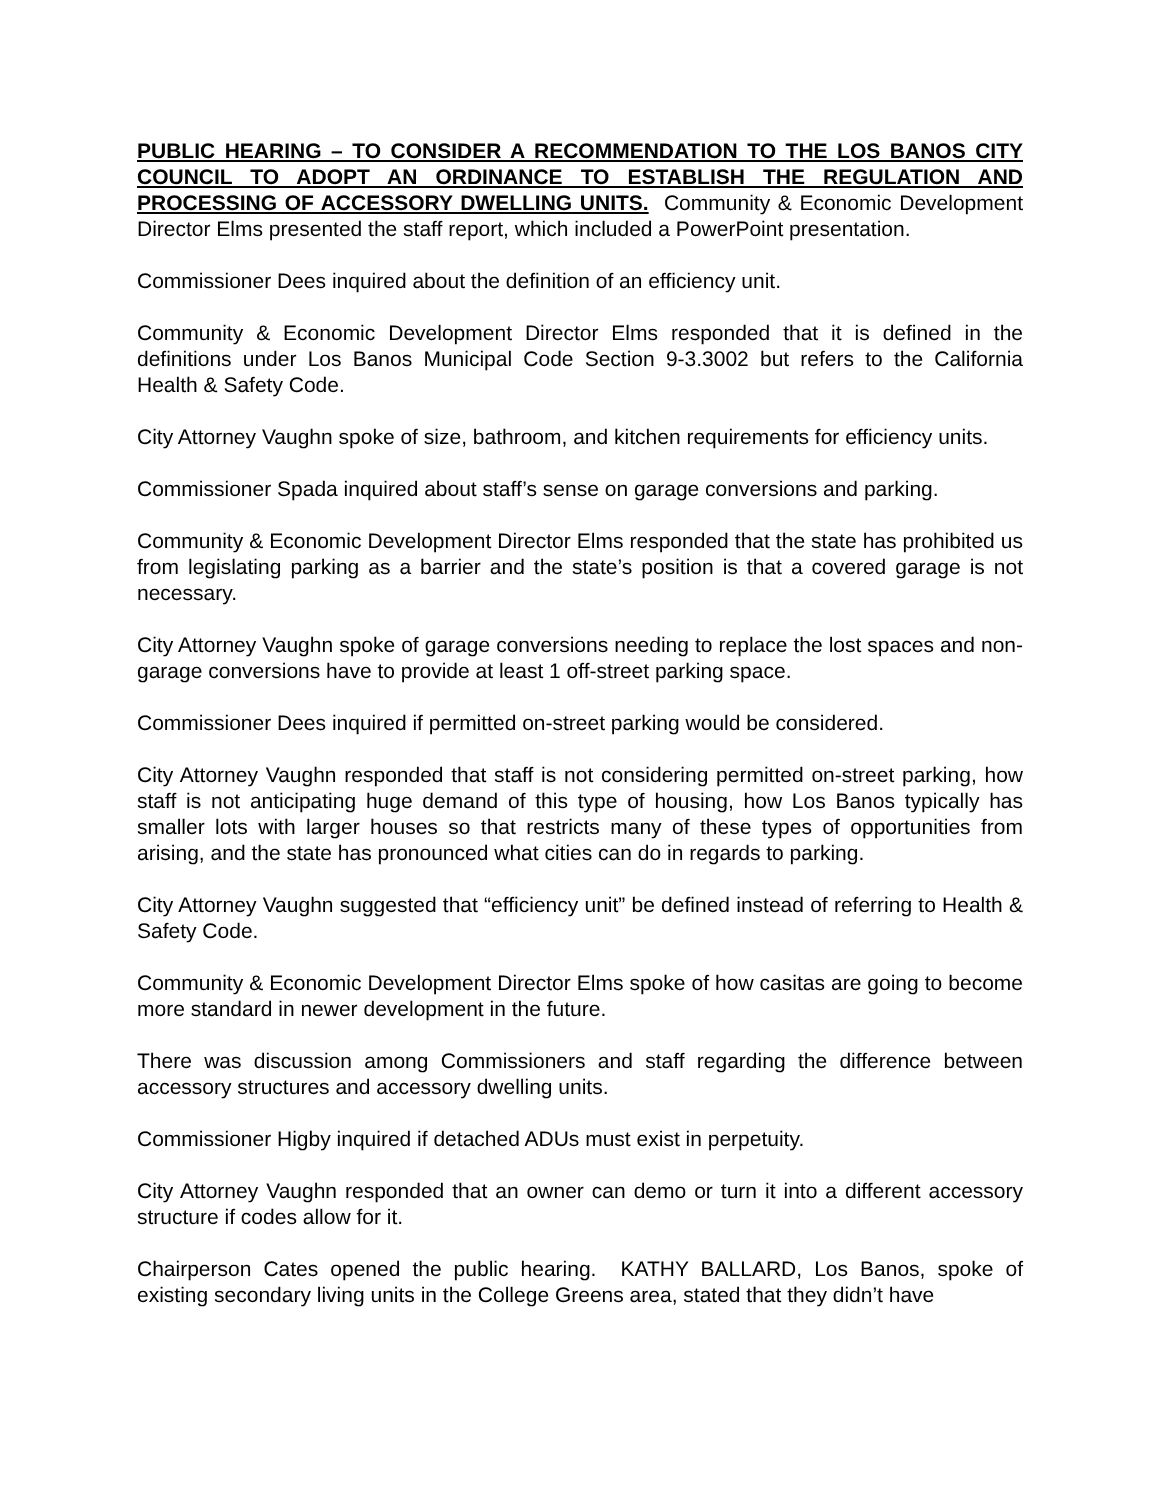PUBLIC HEARING – TO CONSIDER A RECOMMENDATION TO THE LOS BANOS CITY COUNCIL TO ADOPT AN ORDINANCE TO ESTABLISH THE REGULATION AND PROCESSING OF ACCESSORY DWELLING UNITS. Community & Economic Development Director Elms presented the staff report, which included a PowerPoint presentation.
Commissioner Dees inquired about the definition of an efficiency unit.
Community & Economic Development Director Elms responded that it is defined in the definitions under Los Banos Municipal Code Section 9-3.3002 but refers to the California Health & Safety Code.
City Attorney Vaughn spoke of size, bathroom, and kitchen requirements for efficiency units.
Commissioner Spada inquired about staff’s sense on garage conversions and parking.
Community & Economic Development Director Elms responded that the state has prohibited us from legislating parking as a barrier and the state’s position is that a covered garage is not necessary.
City Attorney Vaughn spoke of garage conversions needing to replace the lost spaces and non-garage conversions have to provide at least 1 off-street parking space.
Commissioner Dees inquired if permitted on-street parking would be considered.
City Attorney Vaughn responded that staff is not considering permitted on-street parking, how staff is not anticipating huge demand of this type of housing, how Los Banos typically has smaller lots with larger houses so that restricts many of these types of opportunities from arising, and the state has pronounced what cities can do in regards to parking.
City Attorney Vaughn suggested that “efficiency unit” be defined instead of referring to Health & Safety Code.
Community & Economic Development Director Elms spoke of how casitas are going to become more standard in newer development in the future.
There was discussion among Commissioners and staff regarding the difference between accessory structures and accessory dwelling units.
Commissioner Higby inquired if detached ADUs must exist in perpetuity.
City Attorney Vaughn responded that an owner can demo or turn it into a different accessory structure if codes allow for it.
Chairperson Cates opened the public hearing. KATHY BALLARD, Los Banos, spoke of existing secondary living units in the College Greens area, stated that they didn’t have